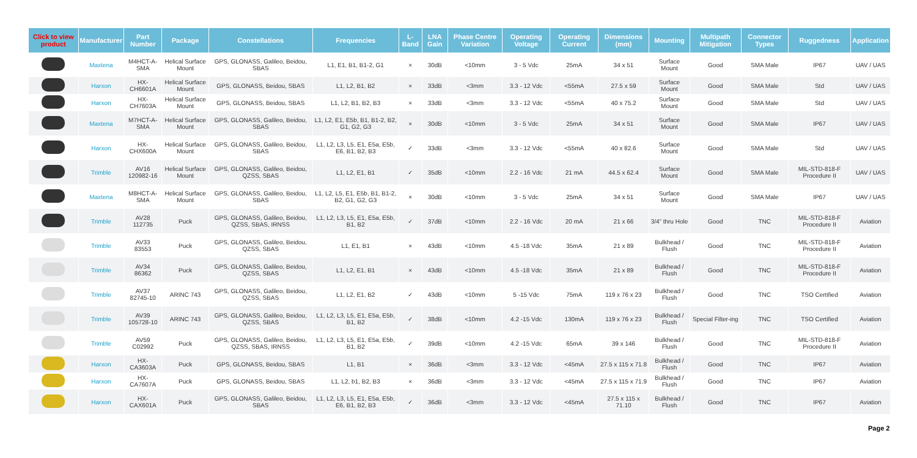| Click to view product | Manufacturer | Part Number | Package | Constellations | Frequencies | L-Band | LNA Gain | Phase Centre Variation | Operating Voltage | Operating Current | Dimensions (mm) | Mounting | Multipath Mitigation | Connector Types | Ruggedness | Application |
| --- | --- | --- | --- | --- | --- | --- | --- | --- | --- | --- | --- | --- | --- | --- | --- | --- |
| | Maxtena | M4HCT-A-SMA | Helical Surface Mount | GPS, GLONASS, Galileo, Beidou, SBAS | L1, E1, B1, B1-2, G1 | × | 30dB | <10mm | 3 - 5 Vdc | 25mA | 34 x 51 | Surface Mount | Good | SMA Male | IP67 | UAV / UAS |
| | Harxon | HX-CH6601A | Helical Surface Mount | GPS, GLONASS, Beidou, SBAS | L1, L2, B1, B2 | × | 33dB | <3mm | 3.3 - 12 Vdc | <55mA | 27.5 x 59 | Surface Mount | Good | SMA Male | Std | UAV / UAS |
| | Harxon | HX-CH7603A | Helical Surface Mount | GPS, GLONASS, Beidou, SBAS | L1, L2, B1, B2, B3 | × | 33dB | <3mm | 3.3 - 12 Vdc | <55mA | 40 x 75.2 | Surface Mount | Good | SMA Male | Std | UAV / UAS |
| | Maxtena | M7HCT-A-SMA | Helical Surface Mount | GPS, GLONASS, Galileo, Beidou, SBAS | L1, L2, E1, E5b, B1, B1-2, B2, G1, G2, G3 | × | 30dB | <10mm | 3 - 5 Vdc | 25mA | 34 x 51 | Surface Mount | Good | SMA Male | IP67 | UAV / UAS |
| | Harxon | HX-CHX600A | Helical Surface Mount | GPS, GLONASS, Galileo, Beidou, SBAS | L1, L2, L3, L5, E1, E5a, E5b, E6, B1, B2, B3 | ✓ | 33dB | <3mm | 3.3 - 12 Vdc | <55mA | 40 x 82.6 | Surface Mount | Good | SMA Male | Std | UAV / UAS |
| | Trimble | AV16 120982-16 | Helical Surface Mount | GPS, GLONASS, Galileo, Beidou, QZSS, SBAS | L1, L2, E1, B1 | ✓ | 35dB | <10mm | 2.2 - 16 Vdc | 21 mA | 44.5 x 62.4 | Surface Mount | Good | SMA Male | MIL-STD-818-F Procedure II | UAV / UAS |
| | Maxtena | M8HCT-A-SMA | Helical Surface Mount | GPS, GLONASS, Galileo, Beidou, SBAS | L1, L2, L5, E1, E5b, B1, B1-2, B2, G1, G2, G3 | × | 30dB | <10mm | 3 - 5 Vdc | 25mA | 34 x 51 | Surface Mount | Good | SMA Male | IP67 | UAV / UAS |
| | Trimble | AV28 112735 | Puck | GPS, GLONASS, Galileo, Beidou, QZSS, SBAS, IRNSS | L1, L2, L3, L5, E1, E5a, E5b, B1, B2 | ✓ | 37dB | <10mm | 2.2 - 16 Vdc | 20 mA | 21 x 66 | 3/4” thru Hole | Good | TNC | MIL-STD-818-F Procedure II | Aviation |
| | Trimble | AV33 83553 | Puck | GPS, GLONASS, Galileo, Beidou, QZSS, SBAS | L1, E1, B1 | × | 43dB | <10mm | 4.5 -18 Vdc | 35mA | 21 x 89 | Bulkhead / Flush | Good | TNC | MIL-STD-818-F Procedure II | Aviation |
| | Trimble | AV34 86362 | Puck | GPS, GLONASS, Galileo, Beidou, QZSS, SBAS | L1, L2, E1, B1 | × | 43dB | <10mm | 4.5 -18 Vdc | 35mA | 21 x 89 | Bulkhead / Flush | Good | TNC | MIL-STD-818-F Procedure II | Aviation |
| | Trimble | AV37 82745-10 | ARINC 743 | GPS, GLONASS, Galileo, Beidou, QZSS, SBAS | L1, L2, E1, B2 | ✓ | 43dB | <10mm | 5 -15 Vdc | 75mA | 119 x 76 x 23 | Bulkhead / Flush | Good | TNC | TSO Certified | Aviation |
| | Trimble | AV39 105728-10 | ARINC 743 | GPS, GLONASS, Galileo, Beidou, QZSS, SBAS | L1, L2, L3, L5, E1, E5a, E5b, B1, B2 | ✓ | 38dB | <10mm | 4.2 -15 Vdc | 130mA | 119 x 76 x 23 | Bulkhead / Flush | Special Filter-ing | TNC | TSO Certified | Aviation |
| | Trimble | AV59 C02992 | Puck | GPS, GLONASS, Galileo, Beidou, QZSS, SBAS, IRNSS | L1, L2, L3, L5, E1, E5a, E5b, B1, B2 | ✓ | 39dB | <10mm | 4.2 -15 Vdc | 65mA | 39 x 146 | Bulkhead / Flush | Good | TNC | MIL-STD-818-F Procedure II | Aviation |
| | Harxon | HX-CA3603A | Puck | GPS, GLONASS, Beidou, SBAS | L1, B1 | × | 36dB | <3mm | 3.3 - 12 Vdc | <45mA | 27.5 x 115 x 71.8 | Bulkhead / Flush | Good | TNC | IP67 | Aviation |
| | Harxon | HX-CA7607A | Puck | GPS, GLONASS, Beidou, SBAS | L1, L2, b1, B2, B3 | × | 36dB | <3mm | 3.3 - 12 Vdc | <45mA | 27.5 x 115 x 71.9 | Bulkhead / Flush | Good | TNC | IP67 | Aviation |
| | Harxon | HX-CAX601A | Puck | GPS, GLONASS, Galileo, Beidou, SBAS | L1, L2, L3, L5, E1, E5a, E5b, E6, B1, B2, B3 | ✓ | 36dB | <3mm | 3.3 - 12 Vdc | <45mA | 27.5 x 115 x 71.10 | Bulkhead / Flush | Good | TNC | IP67 | Aviation |
Page 2